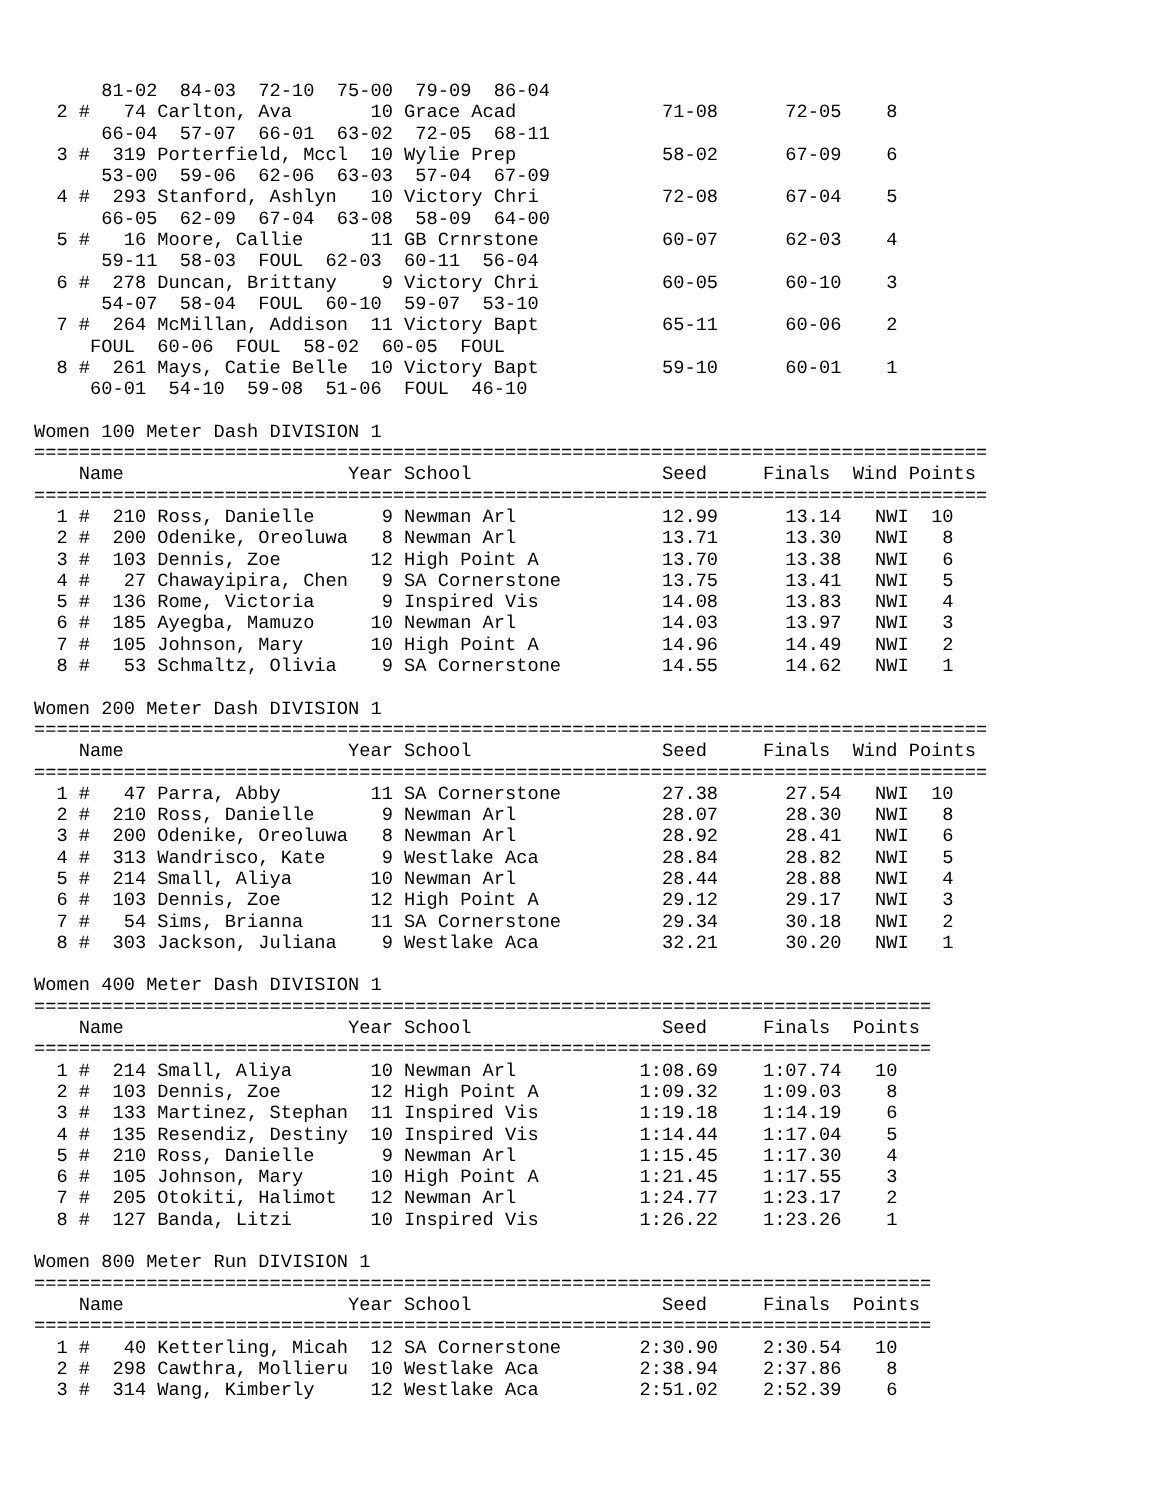81-02  84-03  72-10  75-00  79-09  86-04
  2 #   74 Carlton, Ava       10 Grace Acad             71-08      72-05    8
      66-04  57-07  66-01  63-02  72-05  68-11
  3 #  319 Porterfield, Mccl  10 Wylie Prep             58-02      67-09    6
      53-00  59-06  62-06  63-03  57-04  67-09
  4 #  293 Stanford, Ashlyn   10 Victory Chri           72-08      67-04    5
      66-05  62-09  67-04  63-08  58-09  64-00
  5 #   16 Moore, Callie      11 GB Crnrstone           60-07      62-03    4
      59-11  58-03  FOUL  62-03  60-11  56-04
  6 #  278 Duncan, Brittany    9 Victory Chri           60-05      60-10    3
      54-07  58-04  FOUL  60-10  59-07  53-10
  7 #  264 McMillan, Addison  11 Victory Bapt           65-11      60-06    2
     FOUL  60-06  FOUL  58-02  60-05  FOUL
  8 #  261 Mays, Catie Belle  10 Victory Bapt           59-10      60-01    1
     60-01  54-10  59-08  51-06  FOUL  46-10

Women 100 Meter Dash DIVISION 1
=====================================================================================
    Name                    Year School                 Seed     Finals  Wind Points
=====================================================================================
  1 #  210 Ross, Danielle      9 Newman Arl             12.99      13.14   NWI  10
  2 #  200 Odenike, Oreoluwa   8 Newman Arl             13.71      13.30   NWI   8
  3 #  103 Dennis, Zoe        12 High Point A           13.70      13.38   NWI   6
  4 #   27 Chawayipira, Chen   9 SA Cornerstone         13.75      13.41   NWI   5
  5 #  136 Rome, Victoria      9 Inspired Vis           14.08      13.83   NWI   4
  6 #  185 Ayegba, Mamuzo     10 Newman Arl             14.03      13.97   NWI   3
  7 #  105 Johnson, Mary      10 High Point A           14.96      14.49   NWI   2
  8 #   53 Schmaltz, Olivia    9 SA Cornerstone         14.55      14.62   NWI   1

Women 200 Meter Dash DIVISION 1
=====================================================================================
    Name                    Year School                 Seed     Finals  Wind Points
=====================================================================================
  1 #   47 Parra, Abby        11 SA Cornerstone         27.38      27.54   NWI  10
  2 #  210 Ross, Danielle      9 Newman Arl             28.07      28.30   NWI   8
  3 #  200 Odenike, Oreoluwa   8 Newman Arl             28.92      28.41   NWI   6
  4 #  313 Wandrisco, Kate     9 Westlake Aca           28.84      28.82   NWI   5
  5 #  214 Small, Aliya       10 Newman Arl             28.44      28.88   NWI   4
  6 #  103 Dennis, Zoe        12 High Point A           29.12      29.17   NWI   3
  7 #   54 Sims, Brianna      11 SA Cornerstone         29.34      30.18   NWI   2
  8 #  303 Jackson, Juliana    9 Westlake Aca           32.21      30.20   NWI   1

Women 400 Meter Dash DIVISION 1
================================================================================
    Name                    Year School                 Seed     Finals  Points
================================================================================
  1 #  214 Small, Aliya       10 Newman Arl           1:08.69    1:07.74   10
  2 #  103 Dennis, Zoe        12 High Point A         1:09.32    1:09.03    8
  3 #  133 Martinez, Stephan  11 Inspired Vis         1:19.18    1:14.19    6
  4 #  135 Resendiz, Destiny  10 Inspired Vis         1:14.44    1:17.04    5
  5 #  210 Ross, Danielle      9 Newman Arl           1:15.45    1:17.30    4
  6 #  105 Johnson, Mary      10 High Point A         1:21.45    1:17.55    3
  7 #  205 Otokiti, Halimot   12 Newman Arl           1:24.77    1:23.17    2
  8 #  127 Banda, Litzi       10 Inspired Vis         1:26.22    1:23.26    1

Women 800 Meter Run DIVISION 1
================================================================================
    Name                    Year School                 Seed     Finals  Points
================================================================================
  1 #   40 Ketterling, Micah  12 SA Cornerstone       2:30.90    2:30.54   10
  2 #  298 Cawthra, Mollieru  10 Westlake Aca         2:38.94    2:37.86    8
  3 #  314 Wang, Kimberly     12 Westlake Aca         2:51.02    2:52.39    6